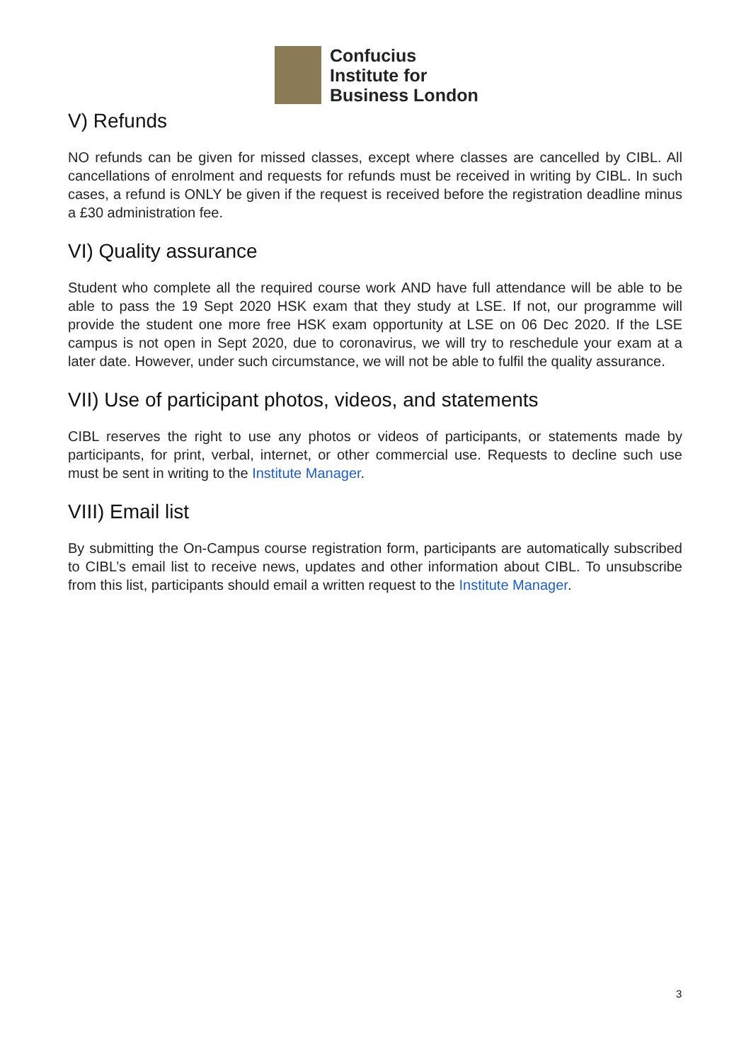Confucius
Institute for
Business London
V) Refunds
NO refunds can be given for missed classes, except where classes are cancelled by CIBL. All cancellations of enrolment and requests for refunds must be received in writing by CIBL. In such cases, a refund is ONLY be given if the request is received before the registration deadline minus a £30 administration fee.
VI) Quality assurance
Student who complete all the required course work AND have full attendance will be able to be able to pass the 19 Sept 2020 HSK exam that they study at LSE. If not, our programme will provide the student one more free HSK exam opportunity at LSE on 06 Dec 2020. If the LSE campus is not open in Sept 2020, due to coronavirus, we will try to reschedule your exam at a later date. However, under such circumstance, we will not be able to fulfil the quality assurance.
VII) Use of participant photos, videos, and statements
CIBL reserves the right to use any photos or videos of participants, or statements made by participants, for print, verbal, internet, or other commercial use. Requests to decline such use must be sent in writing to the Institute Manager.
VIII) Email list
By submitting the On-Campus course registration form, participants are automatically subscribed to CIBL’s email list to receive news, updates and other information about CIBL. To unsubscribe from this list, participants should email a written request to the Institute Manager.
3